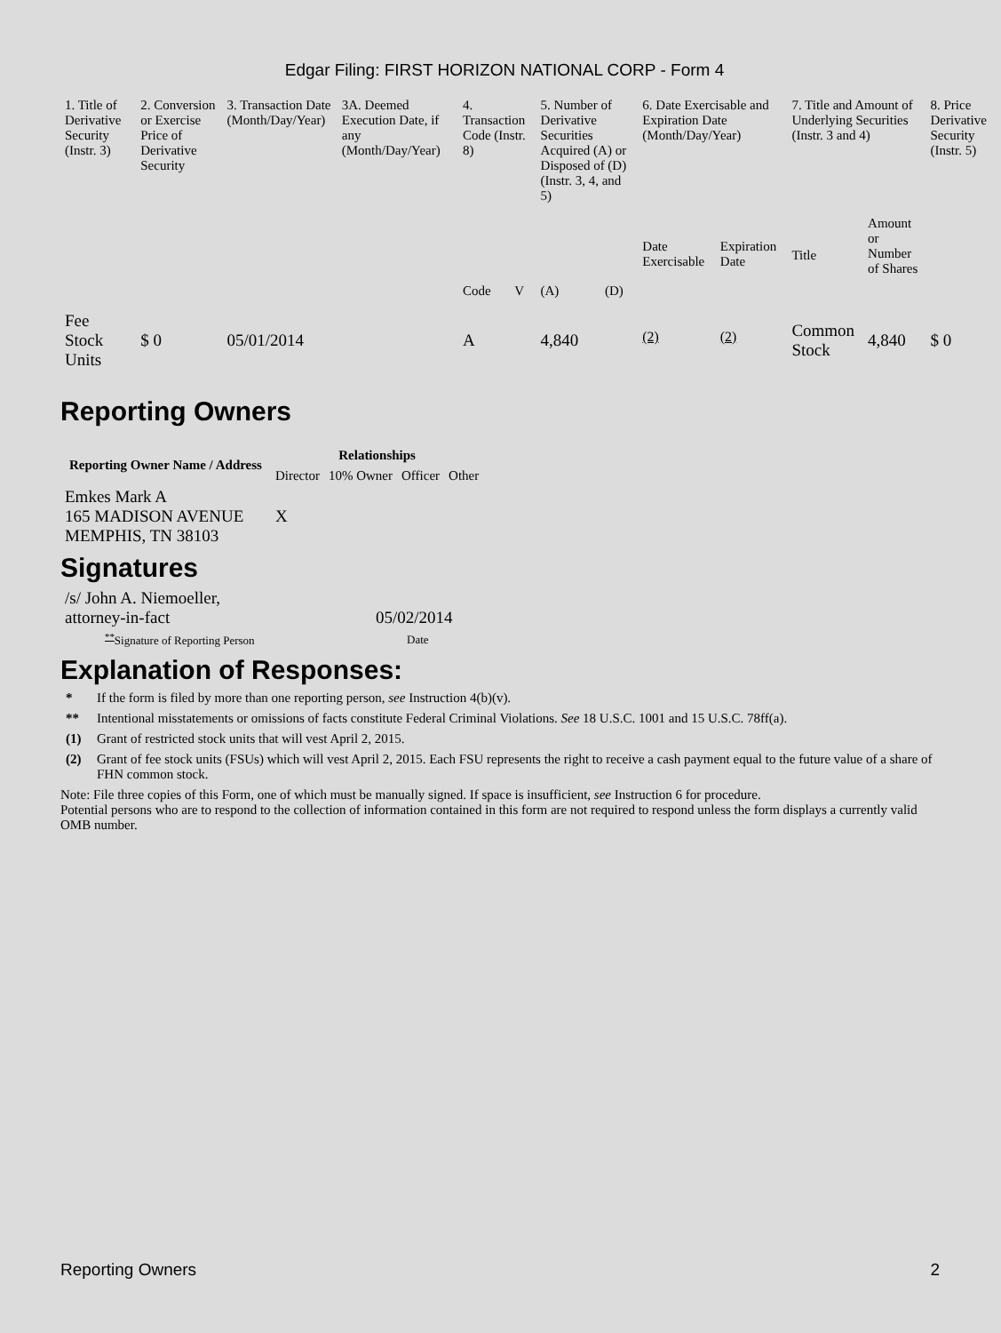Edgar Filing: FIRST HORIZON NATIONAL CORP - Form 4
| 1. Title of Derivative Security (Instr. 3) | 2. Conversion or Exercise Price of Derivative Security | 3. Transaction Date (Month/Day/Year) | 3A. Deemed Execution Date, if any (Month/Day/Year) | 4. Transaction Code (Instr. 8) | | 5. Number of Derivative Securities Acquired (A) or Disposed of (D) (Instr. 3, 4, and 5) | | 6. Date Exercisable and Expiration Date (Month/Day/Year) | | 7. Title and Amount of Underlying Securities (Instr. 3 and 4) | | 8. Price Derivative Security (Instr. 5) |
| --- | --- | --- | --- | --- | --- | --- | --- | --- | --- | --- | --- | --- |
| | | | | Code | V | (A) | (D) | Date Exercisable | Expiration Date | Title | Amount or Number of Shares | |
| Fee Stock Units | $ 0 | 05/01/2014 | | A | | 4,840 | | <sup>(2)</sup> | <sup>(2)</sup> | Common Stock | 4,840 | $ 0 |
Reporting Owners
| Reporting Owner Name / Address | Relationships | | | |
| --- | --- | --- | --- | --- |
| | Director | 10% Owner | Officer | Other |
| Emkes Mark A 165 MADISON AVENUE MEMPHIS, TN 38103 | X | | | |
Signatures
| /s/ John A. Niemoeller, attorney-in-fact | 05/02/2014 |
| <sup>**</sup> Signature of Reporting Person | Date |
Explanation of Responses:
* If the form is filed by more than one reporting person, see Instruction 4(b)(v).
** Intentional misstatements or omissions of facts constitute Federal Criminal Violations. See 18 U.S.C. 1001 and 15 U.S.C. 78ff(a).
(1) Grant of restricted stock units that will vest April 2, 2015.
(2) Grant of fee stock units (FSUs) which will vest April 2, 2015. Each FSU represents the right to receive a cash payment equal to the future value of a share of FHN common stock.
Note: File three copies of this Form, one of which must be manually signed. If space is insufficient, see Instruction 6 for procedure.
Potential persons who are to respond to the collection of information contained in this form are not required to respond unless the form displays a currently valid OMB number.
Reporting Owners 2